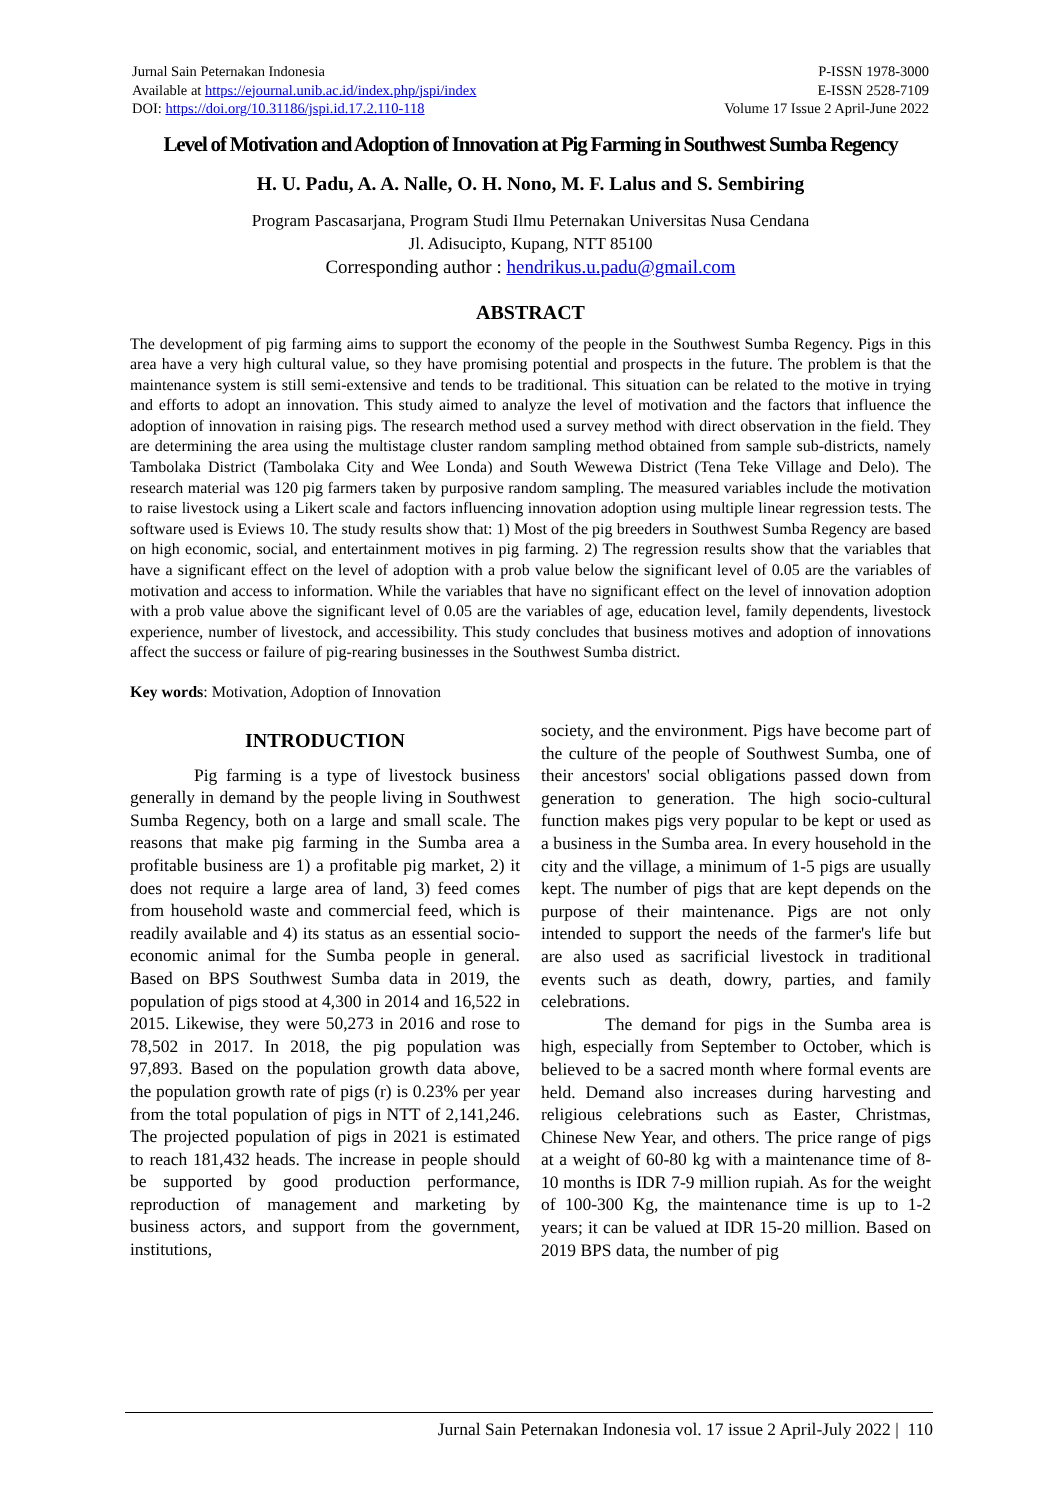Jurnal Sain Peternakan Indonesia
Available at https://ejournal.unib.ac.id/index.php/jspi/index
DOI: https://doi.org/10.31186/jspi.id.17.2.110-118
P-ISSN 1978-3000
E-ISSN 2528-7109
Volume 17 Issue 2 April-June 2022
Level of Motivation and Adoption of Innovation at Pig Farming in Southwest Sumba Regency
H. U. Padu, A. A. Nalle, O. H. Nono, M. F. Lalus and S. Sembiring
Program Pascasarjana, Program Studi Ilmu Peternakan Universitas Nusa Cendana
Jl. Adisucipto, Kupang, NTT 85100
Corresponding author : hendrikus.u.padu@gmail.com
ABSTRACT
The development of pig farming aims to support the economy of the people in the Southwest Sumba Regency. Pigs in this area have a very high cultural value, so they have promising potential and prospects in the future. The problem is that the maintenance system is still semi-extensive and tends to be traditional. This situation can be related to the motive in trying and efforts to adopt an innovation. This study aimed to analyze the level of motivation and the factors that influence the adoption of innovation in raising pigs. The research method used a survey method with direct observation in the field. They are determining the area using the multistage cluster random sampling method obtained from sample sub-districts, namely Tambolaka District (Tambolaka City and Wee Londa) and South Wewewa District (Tena Teke Village and Delo). The research material was 120 pig farmers taken by purposive random sampling. The measured variables include the motivation to raise livestock using a Likert scale and factors influencing innovation adoption using multiple linear regression tests. The software used is Eviews 10. The study results show that: 1) Most of the pig breeders in Southwest Sumba Regency are based on high economic, social, and entertainment motives in pig farming. 2) The regression results show that the variables that have a significant effect on the level of adoption with a prob value below the significant level of 0.05 are the variables of motivation and access to information. While the variables that have no significant effect on the level of innovation adoption with a prob value above the significant level of 0.05 are the variables of age, education level, family dependents, livestock experience, number of livestock, and accessibility. This study concludes that business motives and adoption of innovations affect the success or failure of pig-rearing businesses in the Southwest Sumba district.
Key words: Motivation, Adoption of Innovation
INTRODUCTION
Pig farming is a type of livestock business generally in demand by the people living in Southwest Sumba Regency, both on a large and small scale. The reasons that make pig farming in the Sumba area a profitable business are 1) a profitable pig market, 2) it does not require a large area of land, 3) feed comes from household waste and commercial feed, which is readily available and 4) its status as an essential socio-economic animal for the Sumba people in general. Based on BPS Southwest Sumba data in 2019, the population of pigs stood at 4,300 in 2014 and 16,522 in 2015. Likewise, they were 50,273 in 2016 and rose to 78,502 in 2017. In 2018, the pig population was 97,893. Based on the population growth data above, the population growth rate of pigs (r) is 0.23% per year from the total population of pigs in NTT of 2,141,246. The projected population of pigs in 2021 is estimated to reach 181,432 heads. The increase in people should be supported by good production performance, reproduction of management and marketing by business actors, and support from the government, institutions,
society, and the environment. Pigs have become part of the culture of the people of Southwest Sumba, one of their ancestors' social obligations passed down from generation to generation. The high socio-cultural function makes pigs very popular to be kept or used as a business in the Sumba area. In every household in the city and the village, a minimum of 1-5 pigs are usually kept. The number of pigs that are kept depends on the purpose of their maintenance. Pigs are not only intended to support the needs of the farmer's life but are also used as sacrificial livestock in traditional events such as death, dowry, parties, and family celebrations.
The demand for pigs in the Sumba area is high, especially from September to October, which is believed to be a sacred month where formal events are held. Demand also increases during harvesting and religious celebrations such as Easter, Christmas, Chinese New Year, and others. The price range of pigs at a weight of 60-80 kg with a maintenance time of 8-10 months is IDR 7-9 million rupiah. As for the weight of 100-300 Kg, the maintenance time is up to 1-2 years; it can be valued at IDR 15-20 million. Based on 2019 BPS data, the number of pig
Jurnal Sain Peternakan Indonesia vol. 17 issue 2 April-July 2022 | 110